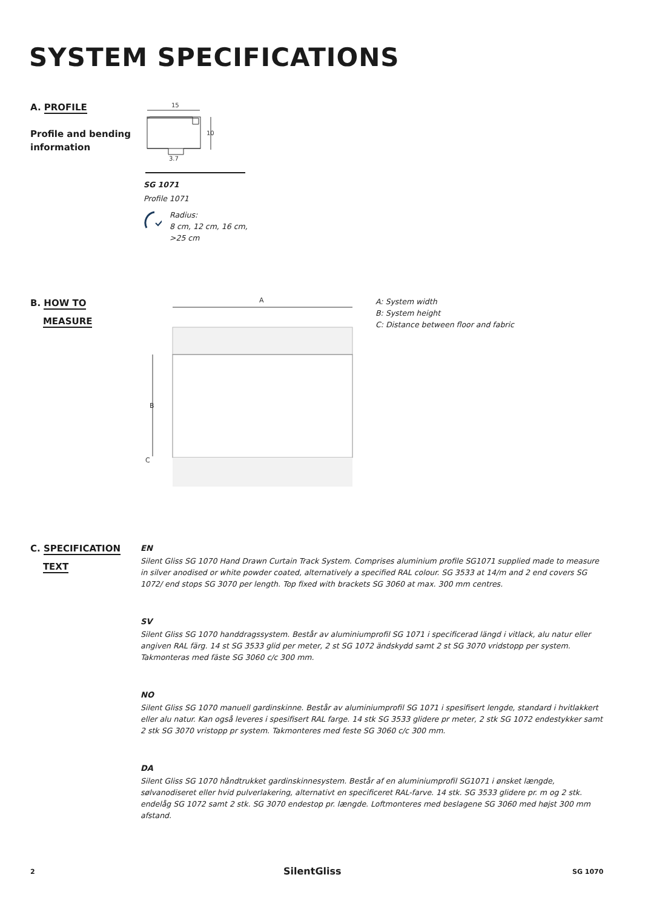SYSTEM SPECIFICATIONS
A. PROFILE
Profile and bending
information
15
10
3.7
SG 1071
Profile 1071
Radius:
8 cm, 12 cm, 16 cm,
>25 cm
B. HOW TO
MEASURE
A
B
C
A: System width
B: System height
C: Distance between floor and fabric
C. SPECIFICATION
TEXT
EN
Silent Gliss SG 1070 Hand Drawn Curtain Track System. Comprises aluminium profile SG1071 supplied made to measure in silver anodised or white powder coated, alternatively a specified RAL colour. SG 3533 at 14/m and 2 end covers SG 1072/ end stops SG 3070 per length. Top fixed with brackets SG 3060 at max. 300 mm centres.
SV
Silent Gliss SG 1070 handdragssystem. Består av aluminiumprofil SG 1071 i specificerad längd i vitlack, alu natur eller angiven RAL färg. 14 st SG 3533 glid per meter, 2 st SG 1072 ändskydd samt 2 st SG 3070 vridstopp per system. Takmonteras med fäste SG 3060 c/c 300 mm.
NO
Silent Gliss SG 1070 manuell gardinskinne. Består av aluminiumprofil SG 1071 i spesifisert lengde, standard i hvitlakkert eller alu natur. Kan også leveres i spesifisert RAL farge. 14 stk SG 3533 glidere pr meter, 2 stk SG 1072 endestykker samt 2 stk SG 3070 vristopp pr system. Takmonteres med feste SG 3060 c/c 300 mm.
DA
Silent Gliss SG 1070 håndtrukket gardinskinnesystem. Består af en aluminiumprofil SG1071 i ønsket længde, sølvanodiseret eller hvid pulverlakering, alternativt en specificeret RAL-farve. 14 stk. SG 3533 glidere pr. m og 2 stk. endelåg SG 1072 samt 2 stk. SG 3070 endestop pr. længde. Loftmonteres med beslagene SG 3060 med højst 300 mm afstand.
2 SilentGliss SG 1070